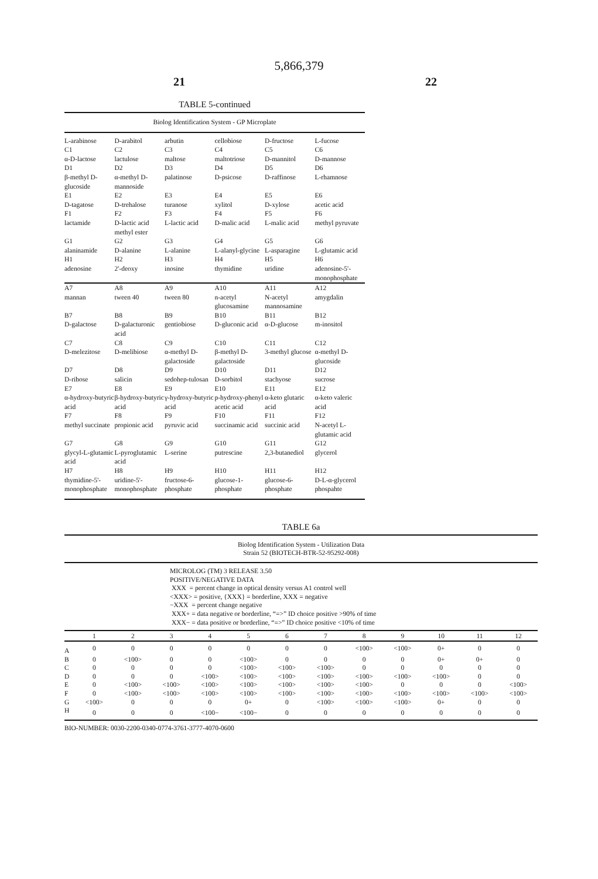5,866,379
21 22
TABLE 5-continued
| Biolog Identification System - GP Microplate | | | | | |
| L-arabinose | D-arabitol | arbutin | cellobiose | D-fructose | L-fucose |
| C1 | C2 | C3 | C4 | C5 | C6 |
| α-D-lactose | lactulose | maltose | maltotriose | D-mannitol | D-mannose |
| D1 | D2 | D3 | D4 | D5 | D6 |
| β-methyl D-glucoside | α-methyl D-mannoside | palatinose | D-psicose | D-raffinose | L-rhamnose |
| E1 | E2 | E3 | E4 | E5 | E6 |
| D-tagatose | D-trehalose | turanose | xylitol | D-xylose | acetic acid |
| F1 | F2 | F3 | F4 | F5 | F6 |
| lactamide | D-lactic acid methyl ester | L-lactic acid | D-malic acid | L-malic acid | methyl pyruvate |
| G1 | G2 | G3 | G4 | G5 | G6 |
| alaninamide | D-alanine | L-alanine | L-alanyl-glycine | L-asparagine | L-glutamic acid |
| H1 | H2 | H3 | H4 | H5 | H6 |
| adenosine | 2'-deoxy | inosine | thymidine | uridine | adenosine-5'-monophosphate |
| A7 | A8 | A9 | A10 | A11 | A12 |
| mannan | tween 40 | tween 80 | n-acetyl glucosamine | N-acetyl mannosamine | amygdalin |
| B7 | B8 | B9 | B10 | B11 | B12 |
| D-galactose | D-galacturonic acid | gentiobiose | D-gluconic acid | α-D-glucose | m-inositol |
| C7 | C8 | C9 | C10 | C11 | C12 |
| D-melezitose | D-melibiose | α-methyl D-galactoside | β-methyl D-galactoside | 3-methyl glucose | α-methyl D-glucoside |
| D7 | D8 | D9 | D10 | D11 | D12 |
| D-ribose | salicin | sedohep-tulosan | D-sorbitol | stachyose | sucrose |
| E7 | E8 | E9 | E10 | E11 | E12 |
| α-hydroxy-butyric acid | β-hydroxy-butyric acid | γ-hydroxy-butyric acid | p-hydroxy-phenyl acetic acid | α-keto glutaric acid | α-keto valeric acid |
| F7 | F8 | F9 | F10 | F11 | F12 |
| methyl succinate | propionic acid | pyruvic acid | succinamic acid | succinic acid | N-acetyl L-glutamic acid |
| G7 | G8 | G9 | G10 | G11 | G12 |
| glycyl-L-glutamic acid | L-pyroglutamic acid | L-serine | putrescine | 2,3-butanediol | glycerol |
| H7 | H8 | H9 | H10 | H11 | H12 |
| thymidine-5'-monophosphate | uridine-5'-monophosphate | fructose-6-phosphate | glucose-1-phosphate | glucose-6-phosphate | D-L-α-glycerol phospahte |
TABLE 6a
| Biolog Identification System - Utilization Data Strain 52 (BIOTECH-BTR-52-95292-008) | | | | | | | | | | | | |
| MICROLOG (TM) 3 RELEASE 3.50 POSITIVE/NEGATIVE DATA XXX = percent change in optical density versus A1 control well <XXX> = positive, {XXX} = borderline, XXX = negative −XXX = percent change negative XXX+ = data negative or borderline, “=>” ID choice positive >90% of time XXX− = data positive or borderline, “=>” ID choice positive <10% of time | | | | | | | | | | | | |
| | 1 | 2 | 3 | 4 | 5 | 6 | 7 | 8 | 9 | 10 | 11 | 12 |
| A | 0 | 0 | 0 | 0 | 0 | 0 | 0 | <100> | <100> | 0+ | 0 | 0 |
| B | 0 | <100> | 0 | 0 | <100> | 0 | 0 | 0 | 0 | 0+ | 0+ | 0 |
| C | 0 | 0 | 0 | 0 | <100> | <100> | <100> | 0 | 0 | 0 | 0 | 0 |
| D | 0 | 0 | 0 | <100> | <100> | <100> | <100> | <100> | <100> | <100> | 0 | 0 |
| E | 0 | <100> | <100> | <100> | <100> | <100> | <100> | <100> | 0 | 0 | 0 | <100> |
| F | 0 | <100> | <100> | <100> | <100> | <100> | <100> | <100> | <100> | <100> | <100> | <100> |
| G | <100> | 0 | 0 | 0 | 0+ | 0 | <100> | <100> | <100> | 0+ | 0 | 0 |
| H | 0 | 0 | 0 | <100− | <100− | 0 | 0 | 0 | 0 | 0 | 0 | 0 |
BIO-NUMBER: 0030-2200-0340-0774-3761-3777-4070-0600